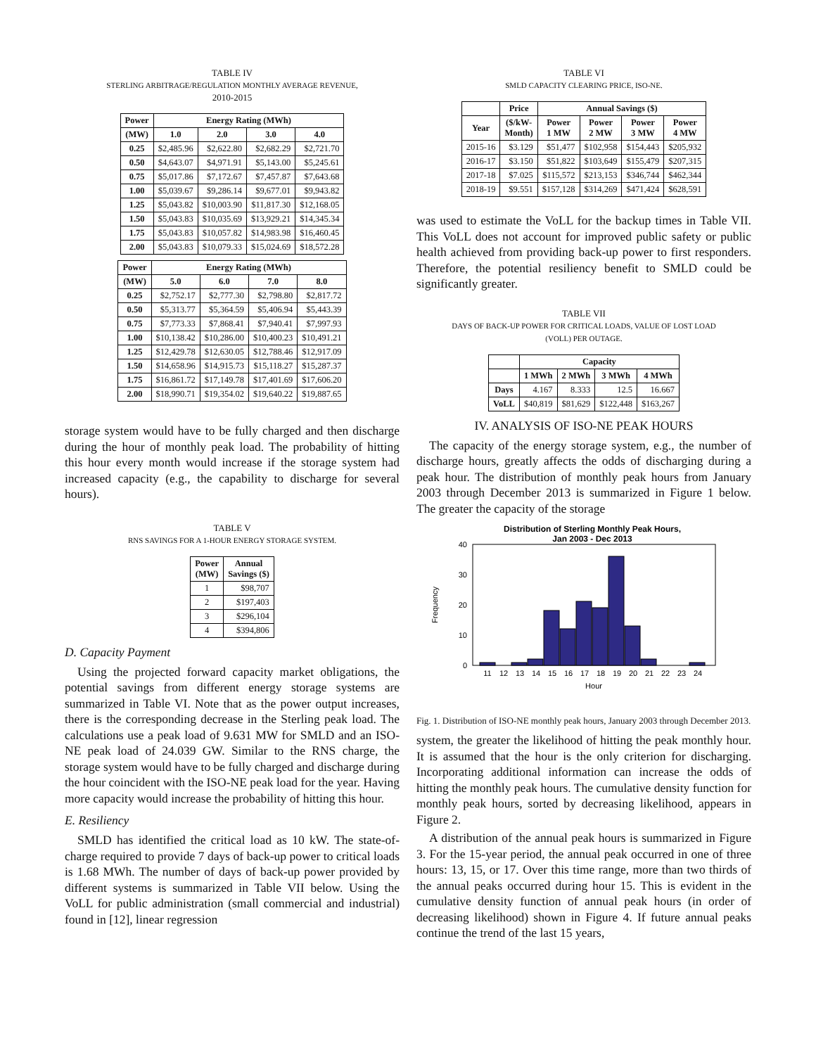TABLE IV
STERLING ARBITRAGE/REGULATION MONTHLY AVERAGE REVENUE,
2010-2015
| Power | Energy Rating (MWh) | | | |
| --- | --- | --- | --- | --- |
| (MW) | 1.0 | 2.0 | 3.0 | 4.0 |
| 0.25 | $2,485.96 | $2,622.80 | $2,682.29 | $2,721.70 |
| 0.50 | $4,643.07 | $4,971.91 | $5,143.00 | $5,245.61 |
| 0.75 | $5,017.86 | $7,172.67 | $7,457.87 | $7,643.68 |
| 1.00 | $5,039.67 | $9,286.14 | $9,677.01 | $9,943.82 |
| 1.25 | $5,043.82 | $10,003.90 | $11,817.30 | $12,168.05 |
| 1.50 | $5,043.83 | $10,035.69 | $13,929.21 | $14,345.34 |
| 1.75 | $5,043.83 | $10,057.82 | $14,983.98 | $16,460.45 |
| 2.00 | $5,043.83 | $10,079.33 | $15,024.69 | $18,572.28 |
| Power | Energy Rating (MWh) | | | |
| --- | --- | --- | --- | --- |
| (MW) | 5.0 | 6.0 | 7.0 | 8.0 |
| 0.25 | $2,752.17 | $2,777.30 | $2,798.80 | $2,817.72 |
| 0.50 | $5,313.77 | $5,364.59 | $5,406.94 | $5,443.39 |
| 0.75 | $7,773.33 | $7,868.41 | $7,940.41 | $7,997.93 |
| 1.00 | $10,138.42 | $10,286.00 | $10,400.23 | $10,491.21 |
| 1.25 | $12,429.78 | $12,630.05 | $12,788.46 | $12,917.09 |
| 1.50 | $14,658.96 | $14,915.73 | $15,118.27 | $15,287.37 |
| 1.75 | $16,861.72 | $17,149.78 | $17,401.69 | $17,606.20 |
| 2.00 | $18,990.71 | $19,354.02 | $19,640.22 | $19,887.65 |
storage system would have to be fully charged and then discharge during the hour of monthly peak load. The probability of hitting this hour every month would increase if the storage system had increased capacity (e.g., the capability to discharge for several hours).
TABLE V
RNS SAVINGS FOR A 1-HOUR ENERGY STORAGE SYSTEM.
| Power (MW) | Annual Savings ($) |
| --- | --- |
| 1 | $98,707 |
| 2 | $197,403 |
| 3 | $296,104 |
| 4 | $394,806 |
D. Capacity Payment
Using the projected forward capacity market obligations, the potential savings from different energy storage systems are summarized in Table VI. Note that as the power output increases, there is the corresponding decrease in the Sterling peak load. The calculations use a peak load of 9.631 MW for SMLD and an ISO-NE peak load of 24.039 GW. Similar to the RNS charge, the storage system would have to be fully charged and discharge during the hour coincident with the ISO-NE peak load for the year. Having more capacity would increase the probability of hitting this hour.
E. Resiliency
SMLD has identified the critical load as 10 kW. The state-of-charge required to provide 7 days of back-up power to critical loads is 1.68 MWh. The number of days of back-up power provided by different systems is summarized in Table VII below. Using the VoLL for public administration (small commercial and industrial) found in [12], linear regression
TABLE VI
SMLD CAPACITY CLEARING PRICE, ISO-NE.
| | Price | Annual Savings ($) | | | |
| --- | --- | --- | --- | --- | --- |
| Year | ($/kW- Month) | Power 1 MW | Power 2 MW | Power 3 MW | Power 4 MW |
| 2015-16 | $3.129 | $51,477 | $102,958 | $154,443 | $205,932 |
| 2016-17 | $3.150 | $51,822 | $103,649 | $155,479 | $207,315 |
| 2017-18 | $7.025 | $115,572 | $213,153 | $346,744 | $462,344 |
| 2018-19 | $9.551 | $157,128 | $314,269 | $471,424 | $628,591 |
was used to estimate the VoLL for the backup times in Table VII. This VoLL does not account for improved public safety or public health achieved from providing back-up power to first responders. Therefore, the potential resiliency benefit to SMLD could be significantly greater.
TABLE VII
DAYS OF BACK-UP POWER FOR CRITICAL LOADS, VALUE OF LOST LOAD
(VOLL) PER OUTAGE.
| | Capacity | | | |
| --- | --- | --- | --- | --- |
| | 1 MWh | 2 MWh | 3 MWh | 4 MWh |
| Days | 4.167 | 8.333 | 12.5 | 16.667 |
| VoLL | $40,819 | $81,629 | $122,448 | $163,267 |
IV. ANALYSIS OF ISO-NE PEAK HOURS
The capacity of the energy storage system, e.g., the number of discharge hours, greatly affects the odds of discharging during a peak hour. The distribution of monthly peak hours from January 2003 through December 2013 is summarized in Figure 1 below. The greater the capacity of the storage
Distribution of Sterling Monthly Peak Hours,
Jan 2003 - Dec 2013
40
30
20
10
0
Frequency
11
12
13
14
15
16
17
18
19
20
21
22
23
24
Hour
Fig. 1. Distribution of ISO-NE monthly peak hours, January 2003 through December 2013.
system, the greater the likelihood of hitting the peak monthly hour. It is assumed that the hour is the only criterion for discharging. Incorporating additional information can increase the odds of hitting the monthly peak hours. The cumulative density function for monthly peak hours, sorted by decreasing likelihood, appears in Figure 2.
A distribution of the annual peak hours is summarized in Figure 3. For the 15-year period, the annual peak occurred in one of three hours: 13, 15, or 17. Over this time range, more than two thirds of the annual peaks occurred during hour 15. This is evident in the cumulative density function of annual peak hours (in order of decreasing likelihood) shown in Figure 4. If future annual peaks continue the trend of the last 15 years,